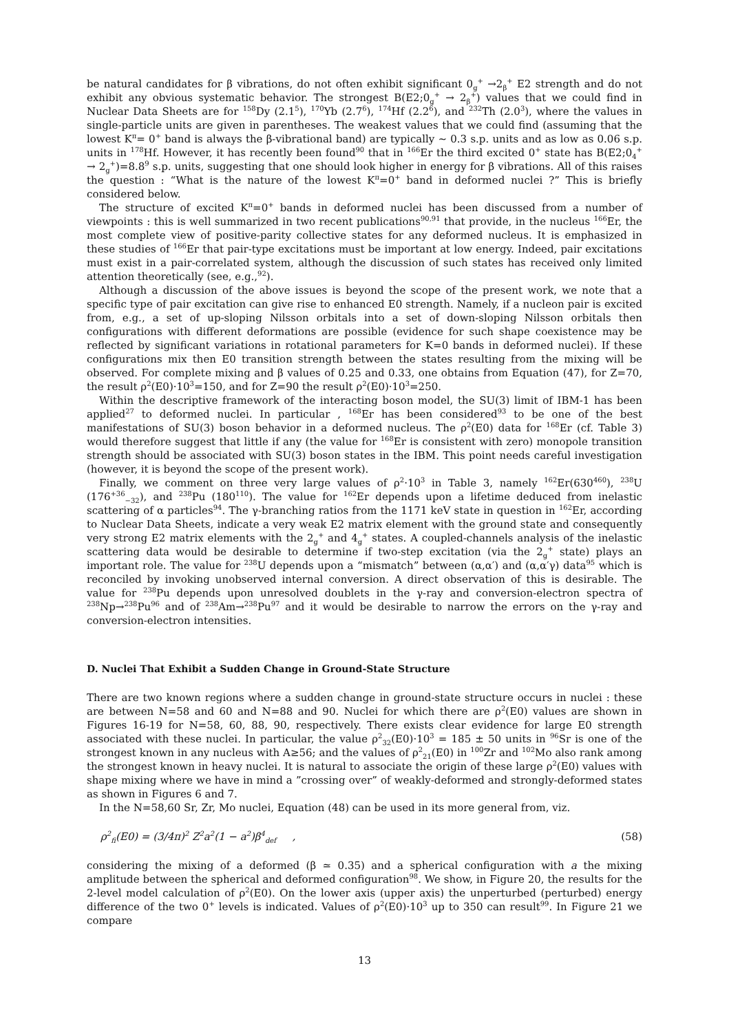be natural candidates for β vibrations, do not often exhibit significant 0<sub>g</sub><sup>+</sup> →2<sub>β</sub><sup>+</sup> E2 strength and do not exhibit any obvious systematic behavior. The strongest B(E2;0<sub>g</sub><sup>+</sup> → 2<sub>β</sub><sup>+</sup>) values that we could find in Nuclear Data Sheets are for <sup>158</sup>Dy (2.1<sup>5</sup>), <sup>170</sup>Yb (2.7<sup>6</sup>), <sup>174</sup>Hf (2.2<sup>6</sup>), and <sup>232</sup>Th (2.0<sup>3</sup>), where the values in single-particle units are given in parentheses. The weakest values that we could find (assuming that the lowest K<sup>π</sup>= 0<sup>+</sup> band is always the β-vibrational band) are typically ∼ 0.3 s.p. units and as low as 0.06 s.p. units in <sup>178</sup>Hf. However, it has recently been found<sup>90</sup> that in <sup>166</sup>Er the third excited 0<sup>+</sup> state has B(E2;0<sub>4</sub><sup>+</sup> → 2<sub>g</sub><sup>+</sup>)=8.8<sup>9</sup> s.p. units, suggesting that one should look higher in energy for β vibrations. All of this raises the question : “What is the nature of the lowest K<sup>π</sup>=0<sup>+</sup> band in deformed nuclei ?” This is briefly considered below.
The structure of excited K<sup>π</sup>=0<sup>+</sup> bands in deformed nuclei has been discussed from a number of viewpoints : this is well summarized in two recent publications<sup>90,91</sup> that provide, in the nucleus <sup>166</sup>Er, the most complete view of positive-parity collective states for any deformed nucleus. It is emphasized in these studies of <sup>166</sup>Er that pair-type excitations must be important at low energy. Indeed, pair excitations must exist in a pair-correlated system, although the discussion of such states has received only limited attention theoretically (see, e.g.,<sup>92</sup>).
Although a discussion of the above issues is beyond the scope of the present work, we note that a specific type of pair excitation can give rise to enhanced E0 strength. Namely, if a nucleon pair is excited from, e.g., a set of up-sloping Nilsson orbitals into a set of down-sloping Nilsson orbitals then configurations with different deformations are possible (evidence for such shape coexistence may be reflected by significant variations in rotational parameters for K=0 bands in deformed nuclei). If these configurations mix then E0 transition strength between the states resulting from the mixing will be observed. For complete mixing and β values of 0.25 and 0.33, one obtains from Equation (47), for Z=70, the result ρ<sup>2</sup>(E0)·10<sup>3</sup>=150, and for Z=90 the result ρ<sup>2</sup>(E0)·10<sup>3</sup>=250.
Within the descriptive framework of the interacting boson model, the SU(3) limit of IBM-1 has been applied<sup>27</sup> to deformed nuclei. In particular , <sup>168</sup>Er has been considered<sup>93</sup> to be one of the best manifestations of SU(3) boson behavior in a deformed nucleus. The ρ<sup>2</sup>(E0) data for <sup>168</sup>Er (cf. Table 3) would therefore suggest that little if any (the value for <sup>168</sup>Er is consistent with zero) monopole transition strength should be associated with SU(3) boson states in the IBM. This point needs careful investigation (however, it is beyond the scope of the present work).
Finally, we comment on three very large values of ρ<sup>2</sup>·10<sup>3</sup> in Table 3, namely <sup>162</sup>Er(630<sup>460</sup>), <sup>238</sup>U (176<sup>+36</sup><sub>−32</sub>), and <sup>238</sup>Pu (180<sup>110</sup>). The value for <sup>162</sup>Er depends upon a lifetime deduced from inelastic scattering of α particles<sup>94</sup>. The γ-branching ratios from the 1171 keV state in question in <sup>162</sup>Er, according to Nuclear Data Sheets, indicate a very weak E2 matrix element with the ground state and consequently very strong E2 matrix elements with the 2<sub>g</sub><sup>+</sup> and 4<sub>g</sub><sup>+</sup> states. A coupled-channels analysis of the inelastic scattering data would be desirable to determine if two-step excitation (via the 2<sub>g</sub><sup>+</sup> state) plays an important role. The value for <sup>238</sup>U depends upon a “mismatch” between (α,α′) and (α,α′γ) data<sup>95</sup> which is reconciled by invoking unobserved internal conversion. A direct observation of this is desirable. The value for <sup>238</sup>Pu depends upon unresolved doublets in the γ-ray and conversion-electron spectra of <sup>238</sup>Np→<sup>238</sup>Pu<sup>96</sup> and of <sup>238</sup>Am→<sup>238</sup>Pu<sup>97</sup> and it would be desirable to narrow the errors on the γ-ray and conversion-electron intensities.
D. Nuclei That Exhibit a Sudden Change in Ground-State Structure
There are two known regions where a sudden change in ground-state structure occurs in nuclei : these are between N=58 and 60 and N=88 and 90. Nuclei for which there are ρ<sup>2</sup>(E0) values are shown in Figures 16-19 for N=58, 60, 88, 90, respectively. There exists clear evidence for large E0 strength associated with these nuclei. In particular, the value ρ<sup>2</sup><sub>32</sub>(E0)·10<sup>3</sup> = 185 ± 50 units in <sup>96</sup>Sr is one of the strongest known in any nucleus with A≥56; and the values of ρ<sup>2</sup><sub>21</sub>(E0) in <sup>100</sup>Zr and <sup>102</sup>Mo also rank among the strongest known in heavy nuclei. It is natural to associate the origin of these large ρ<sup>2</sup>(E0) values with shape mixing where we have in mind a ”crossing over” of weakly-deformed and strongly-deformed states as shown in Figures 6 and 7.
In the N=58,60 Sr, Zr, Mo nuclei, Equation (48) can be used in its more general from, viz.
ρ<sup>2</sup><sub>fi</sub>(E0) = (3/4π)<sup>2</sup> Z<sup>2</sup>a<sup>2</sup>(1 − a<sup>2</sup>)β<sup>4</sup><sub>def</sub> , (58)
considering the mixing of a deformed (β ≃ 0.35) and a spherical configuration with a the mixing amplitude between the spherical and deformed configuration<sup>98</sup>. We show, in Figure 20, the results for the 2-level model calculation of ρ<sup>2</sup>(E0). On the lower axis (upper axis) the unperturbed (perturbed) energy difference of the two 0<sup>+</sup> levels is indicated. Values of ρ<sup>2</sup>(E0)·10<sup>3</sup> up to 350 can result<sup>99</sup>. In Figure 21 we compare
13